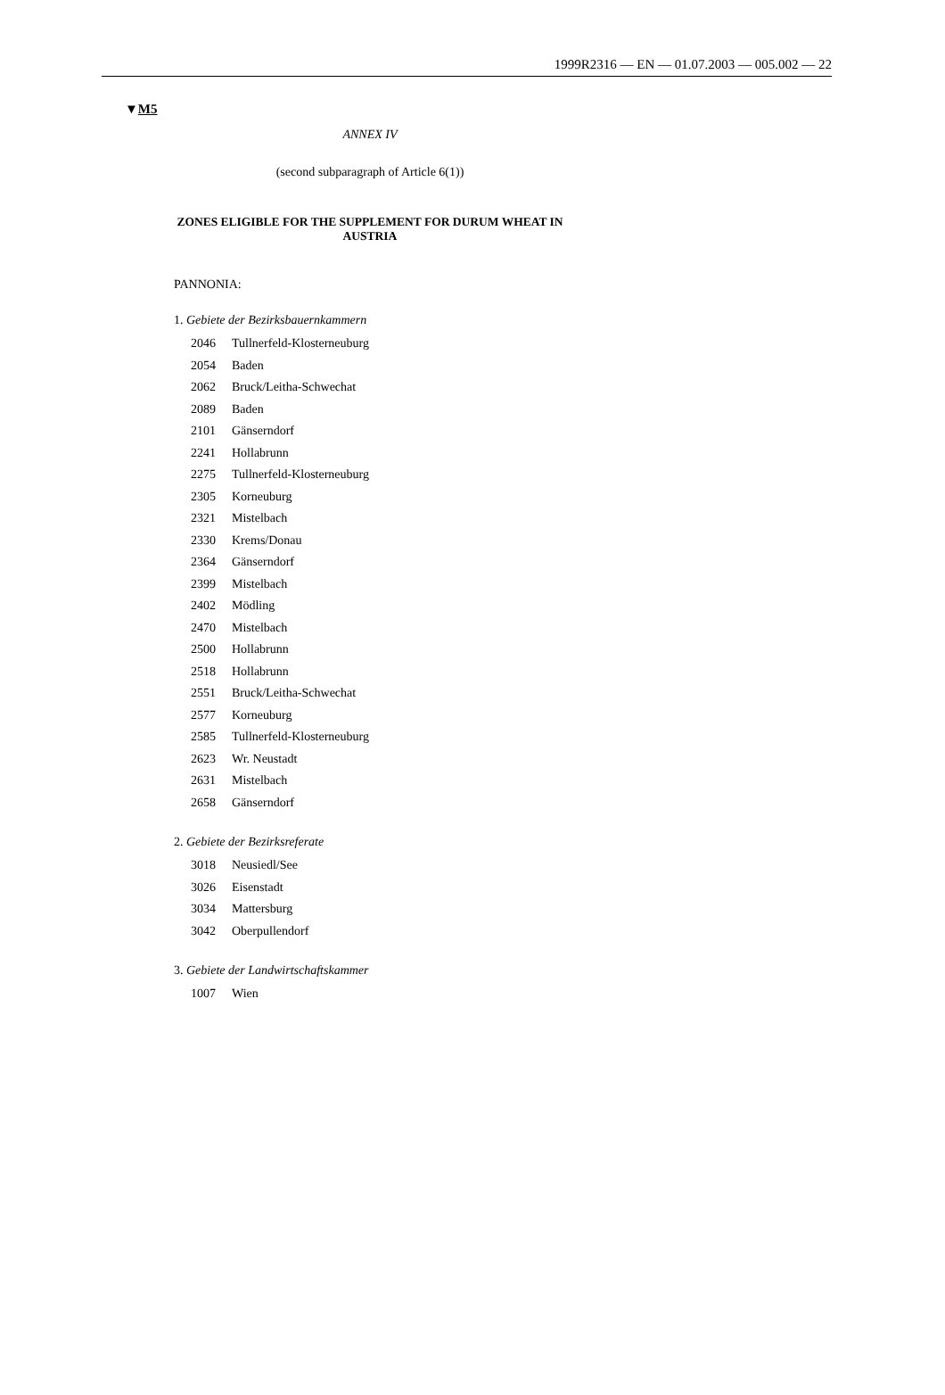1999R2316 — EN — 01.07.2003 — 005.002 — 22
▼M5
ANNEX IV
(second subparagraph of Article 6(1))
ZONES ELIGIBLE FOR THE SUPPLEMENT FOR DURUM WHEAT IN AUSTRIA
PANNONIA:
1. Gebiete der Bezirksbauernkammern
2046 Tullnerfeld-Klosterneuburg
2054 Baden
2062 Bruck/Leitha-Schwechat
2089 Baden
2101 Gänserndorf
2241 Hollabrunn
2275 Tullnerfeld-Klosterneuburg
2305 Korneuburg
2321 Mistelbach
2330 Krems/Donau
2364 Gänserndorf
2399 Mistelbach
2402 Mödling
2470 Mistelbach
2500 Hollabrunn
2518 Hollabrunn
2551 Bruck/Leitha-Schwechat
2577 Korneuburg
2585 Tullnerfeld-Klosterneuburg
2623 Wr. Neustadt
2631 Mistelbach
2658 Gänserndorf
2. Gebiete der Bezirksreferate
3018 Neusiedl/See
3026 Eisenstadt
3034 Mattersburg
3042 Oberpullendorf
3. Gebiete der Landwirtschaftskammer
1007 Wien